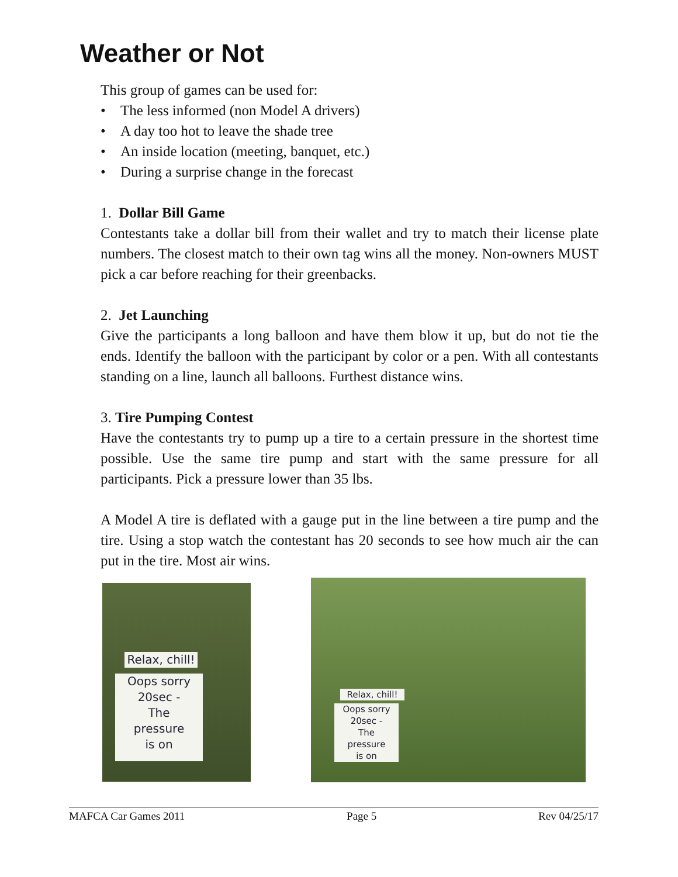Weather or Not
This group of games can be used for:
• The less informed (non Model A drivers)
• A day too hot to leave the shade tree
• An inside location (meeting, banquet, etc.)
• During a surprise change in the forecast
1. Dollar Bill Game
Contestants take a dollar bill from their wallet and try to match their license plate numbers. The closest match to their own tag wins all the money. Non-owners MUST pick a car before reaching for their greenbacks.
2. Jet Launching
Give the participants a long balloon and have them blow it up, but do not tie the ends. Identify the balloon with the participant by color or a pen. With all contestants standing on a line, launch all balloons. Furthest distance wins.
3. Tire Pumping Contest
Have the contestants try to pump up a tire to a certain pressure in the shortest time possible. Use the same tire pump and start with the same pressure for all participants. Pick a pressure lower than 35 lbs.
A Model A tire is deflated with a gauge put in the line between a tire pump and the tire. Using a stop watch the contestant has 20 seconds to see how much air the can put in the tire. Most air wins.
Relax, chill!
Oops sorry
20sec -
The
pressure
is on
Relax, chill!
Oops sorry
20sec -
The
pressure
is on
MAFCA Car Games 2011 Page 5 Rev 04/25/17